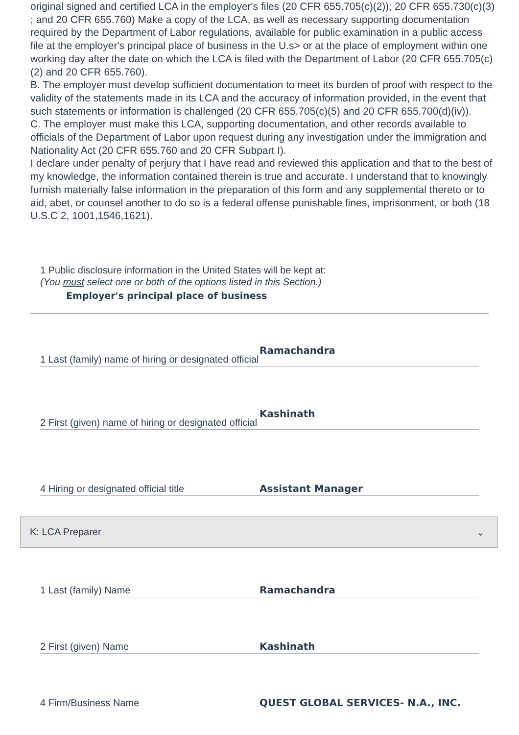original signed and certified LCA in the employer's files (20 CFR 655.705(c)(2)); 20 CFR 655.730(c)(3) ; and 20 CFR 655.760) Make a copy of the LCA, as well as necessary supporting documentation required by the Department of Labor regulations, available for public examination in a public access file at the employer's principal place of business in the U.s> or at the place of employment within one working day after the date on which the LCA is filed with the Department of Labor (20 CFR 655.705(c)(2) and 20 CFR 655.760).
B. The employer must develop sufficient documentation to meet its burden of proof with respect to the validity of the statements made in its LCA and the accuracy of information provided, in the event that such statements or information is challenged (20 CFR 655.705(c)(5) and 20 CFR 655.700(d)(iv)).
C. The employer must make this LCA, supporting documentation, and other records available to officials of the Department of Labor upon request during any investigation under the immigration and Nationality Act (20 CFR 655.760 and 20 CFR Subpart I).
I declare under penalty of perjury that I have read and reviewed this application and that to the best of my knowledge, the information contained therein is true and accurate. I understand that to knowingly furnish materially false information in the preparation of this form and any supplemental thereto or to aid, abet, or counsel another to do so is a federal offense punishable fines, imprisonment, or both (18 U.S.C 2, 1001,1546,1621).
1 Public disclosure information in the United States will be kept at:
(You must select one or both of the options listed in this Section.)
Employer's principal place of business
1 Last (family) name of hiring or designated official
Ramachandra
2 First (given) name of hiring or designated official
Kashinath
4 Hiring or designated official title
Assistant Manager
K: LCA Preparer ⌄
1 Last (family) Name
Ramachandra
2 First (given) Name
Kashinath
4 Firm/Business Name
QUEST GLOBAL SERVICES- N.A., INC.